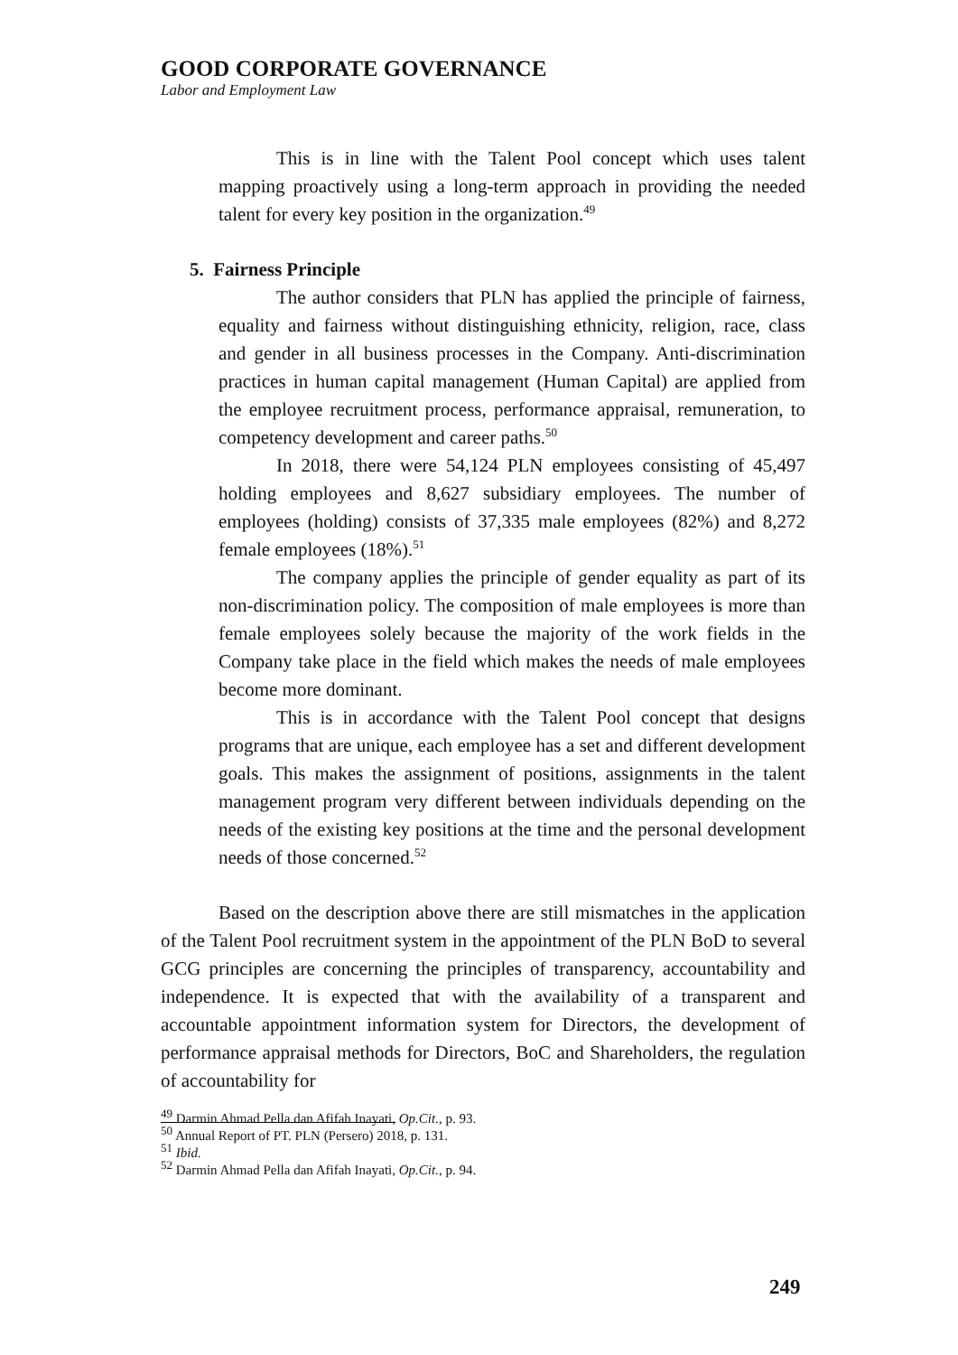GOOD CORPORATE GOVERNANCE
Labor and Employment Law
This is in line with the Talent Pool concept which uses talent mapping proactively using a long-term approach in providing the needed talent for every key position in the organization.<sup>49</sup>
5. Fairness Principle
The author considers that PLN has applied the principle of fairness, equality and fairness without distinguishing ethnicity, religion, race, class and gender in all business processes in the Company. Anti-discrimination practices in human capital management (Human Capital) are applied from the employee recruitment process, performance appraisal, remuneration, to competency development and career paths.<sup>50</sup>
In 2018, there were 54,124 PLN employees consisting of 45,497 holding employees and 8,627 subsidiary employees. The number of employees (holding) consists of 37,335 male employees (82%) and 8,272 female employees (18%).<sup>51</sup>
The company applies the principle of gender equality as part of its non-discrimination policy. The composition of male employees is more than female employees solely because the majority of the work fields in the Company take place in the field which makes the needs of male employees become more dominant.
This is in accordance with the Talent Pool concept that designs programs that are unique, each employee has a set and different development goals. This makes the assignment of positions, assignments in the talent management program very different between individuals depending on the needs of the existing key positions at the time and the personal development needs of those concerned.<sup>52</sup>
Based on the description above there are still mismatches in the application of the Talent Pool recruitment system in the appointment of the PLN BoD to several GCG principles are concerning the principles of transparency, accountability and independence. It is expected that with the availability of a transparent and accountable appointment information system for Directors, the development of performance appraisal methods for Directors, BoC and Shareholders, the regulation of accountability for
<sup>49</sup> Darmin Ahmad Pella dan Afifah Inayati, Op.Cit., p. 93.
<sup>50</sup> Annual Report of PT. PLN (Persero) 2018, p. 131.
<sup>51</sup> Ibid.
<sup>52</sup> Darmin Ahmad Pella dan Afifah Inayati, Op.Cit., p. 94.
249